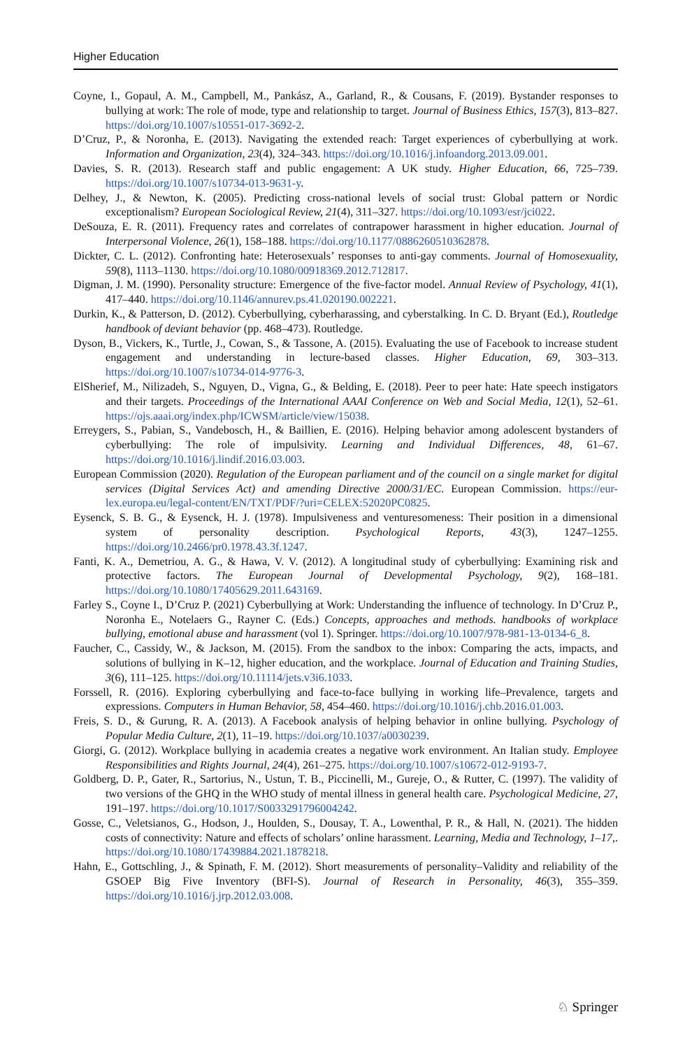Higher Education
Coyne, I., Gopaul, A. M., Campbell, M., Pankász, A., Garland, R., & Cousans, F. (2019). Bystander responses to bullying at work: The role of mode, type and relationship to target. Journal of Business Ethics, 157(3), 813–827. https://doi.org/10.1007/s10551-017-3692-2.
D’Cruz, P., & Noronha, E. (2013). Navigating the extended reach: Target experiences of cyberbullying at work. Information and Organization, 23(4), 324–343. https://doi.org/10.1016/j.infoandorg.2013.09.001.
Davies, S. R. (2013). Research staff and public engagement: A UK study. Higher Education, 66, 725–739. https://doi.org/10.1007/s10734-013-9631-y.
Delhey, J., & Newton, K. (2005). Predicting cross-national levels of social trust: Global pattern or Nordic exceptionalism? European Sociological Review, 21(4), 311–327. https://doi.org/10.1093/esr/jci022.
DeSouza, E. R. (2011). Frequency rates and correlates of contrapower harassment in higher education. Journal of Interpersonal Violence, 26(1), 158–188. https://doi.org/10.1177/0886260510362878.
Dickter, C. L. (2012). Confronting hate: Heterosexuals’ responses to anti-gay comments. Journal of Homosexuality, 59(8), 1113–1130. https://doi.org/10.1080/00918369.2012.712817.
Digman, J. M. (1990). Personality structure: Emergence of the five-factor model. Annual Review of Psychology, 41(1), 417–440. https://doi.org/10.1146/annurev.ps.41.020190.002221.
Durkin, K., & Patterson, D. (2012). Cyberbullying, cyberharassing, and cyberstalking. In C. D. Bryant (Ed.), Routledge handbook of deviant behavior (pp. 468–473). Routledge.
Dyson, B., Vickers, K., Turtle, J., Cowan, S., & Tassone, A. (2015). Evaluating the use of Facebook to increase student engagement and understanding in lecture-based classes. Higher Education, 69, 303–313. https://doi.org/10.1007/s10734-014-9776-3.
ElSherief, M., Nilizadeh, S., Nguyen, D., Vigna, G., & Belding, E. (2018). Peer to peer hate: Hate speech instigators and their targets. Proceedings of the International AAAI Conference on Web and Social Media, 12(1), 52–61. https://ojs.aaai.org/index.php/ICWSM/article/view/15038.
Erreygers, S., Pabian, S., Vandebosch, H., & Baillien, E. (2016). Helping behavior among adolescent bystanders of cyberbullying: The role of impulsivity. Learning and Individual Differences, 48, 61–67. https://doi.org/10.1016/j.lindif.2016.03.003.
European Commission (2020). Regulation of the European parliament and of the council on a single market for digital services (Digital Services Act) and amending Directive 2000/31/EC. European Commission. https://eur-lex.europa.eu/legal-content/EN/TXT/PDF/?uri=CELEX:52020PC0825.
Eysenck, S. B. G., & Eysenck, H. J. (1978). Impulsiveness and venturesomeness: Their position in a dimensional system of personality description. Psychological Reports, 43(3), 1247–1255. https://doi.org/10.2466/pr0.1978.43.3f.1247.
Fanti, K. A., Demetriou, A. G., & Hawa, V. V. (2012). A longitudinal study of cyberbullying: Examining risk and protective factors. The European Journal of Developmental Psychology, 9(2), 168–181. https://doi.org/10.1080/17405629.2011.643169.
Farley S., Coyne I., D’Cruz P. (2021) Cyberbullying at Work: Understanding the influence of technology. In D’Cruz P., Noronha E., Notelaers G., Rayner C. (Eds.) Concepts, approaches and methods. handbooks of workplace bullying, emotional abuse and harassment (vol 1). Springer. https://doi.org/10.1007/978-981-13-0134-6_8.
Faucher, C., Cassidy, W., & Jackson, M. (2015). From the sandbox to the inbox: Comparing the acts, impacts, and solutions of bullying in K–12, higher education, and the workplace. Journal of Education and Training Studies, 3(6), 111–125. https://doi.org/10.11114/jets.v3i6.1033.
Forssell, R. (2016). Exploring cyberbullying and face-to-face bullying in working life–Prevalence, targets and expressions. Computers in Human Behavior, 58, 454–460. https://doi.org/10.1016/j.chb.2016.01.003.
Freis, S. D., & Gurung, R. A. (2013). A Facebook analysis of helping behavior in online bullying. Psychology of Popular Media Culture, 2(1), 11–19. https://doi.org/10.1037/a0030239.
Giorgi, G. (2012). Workplace bullying in academia creates a negative work environment. An Italian study. Employee Responsibilities and Rights Journal, 24(4), 261–275. https://doi.org/10.1007/s10672-012-9193-7.
Goldberg, D. P., Gater, R., Sartorius, N., Ustun, T. B., Piccinelli, M., Gureje, O., & Rutter, C. (1997). The validity of two versions of the GHQ in the WHO study of mental illness in general health care. Psychological Medicine, 27, 191–197. https://doi.org/10.1017/S0033291796004242.
Gosse, C., Veletsianos, G., Hodson, J., Houlden, S., Dousay, T. A., Lowenthal, P. R., & Hall, N. (2021). The hidden costs of connectivity: Nature and effects of scholars’ online harassment. Learning, Media and Technology, 1–17,. https://doi.org/10.1080/17439884.2021.1878218.
Hahn, E., Gottschling, J., & Spinath, F. M. (2012). Short measurements of personality–Validity and reliability of the GSOEP Big Five Inventory (BFI-S). Journal of Research in Personality, 46(3), 355–359. https://doi.org/10.1016/j.jrp.2012.03.008.
♘ Springer